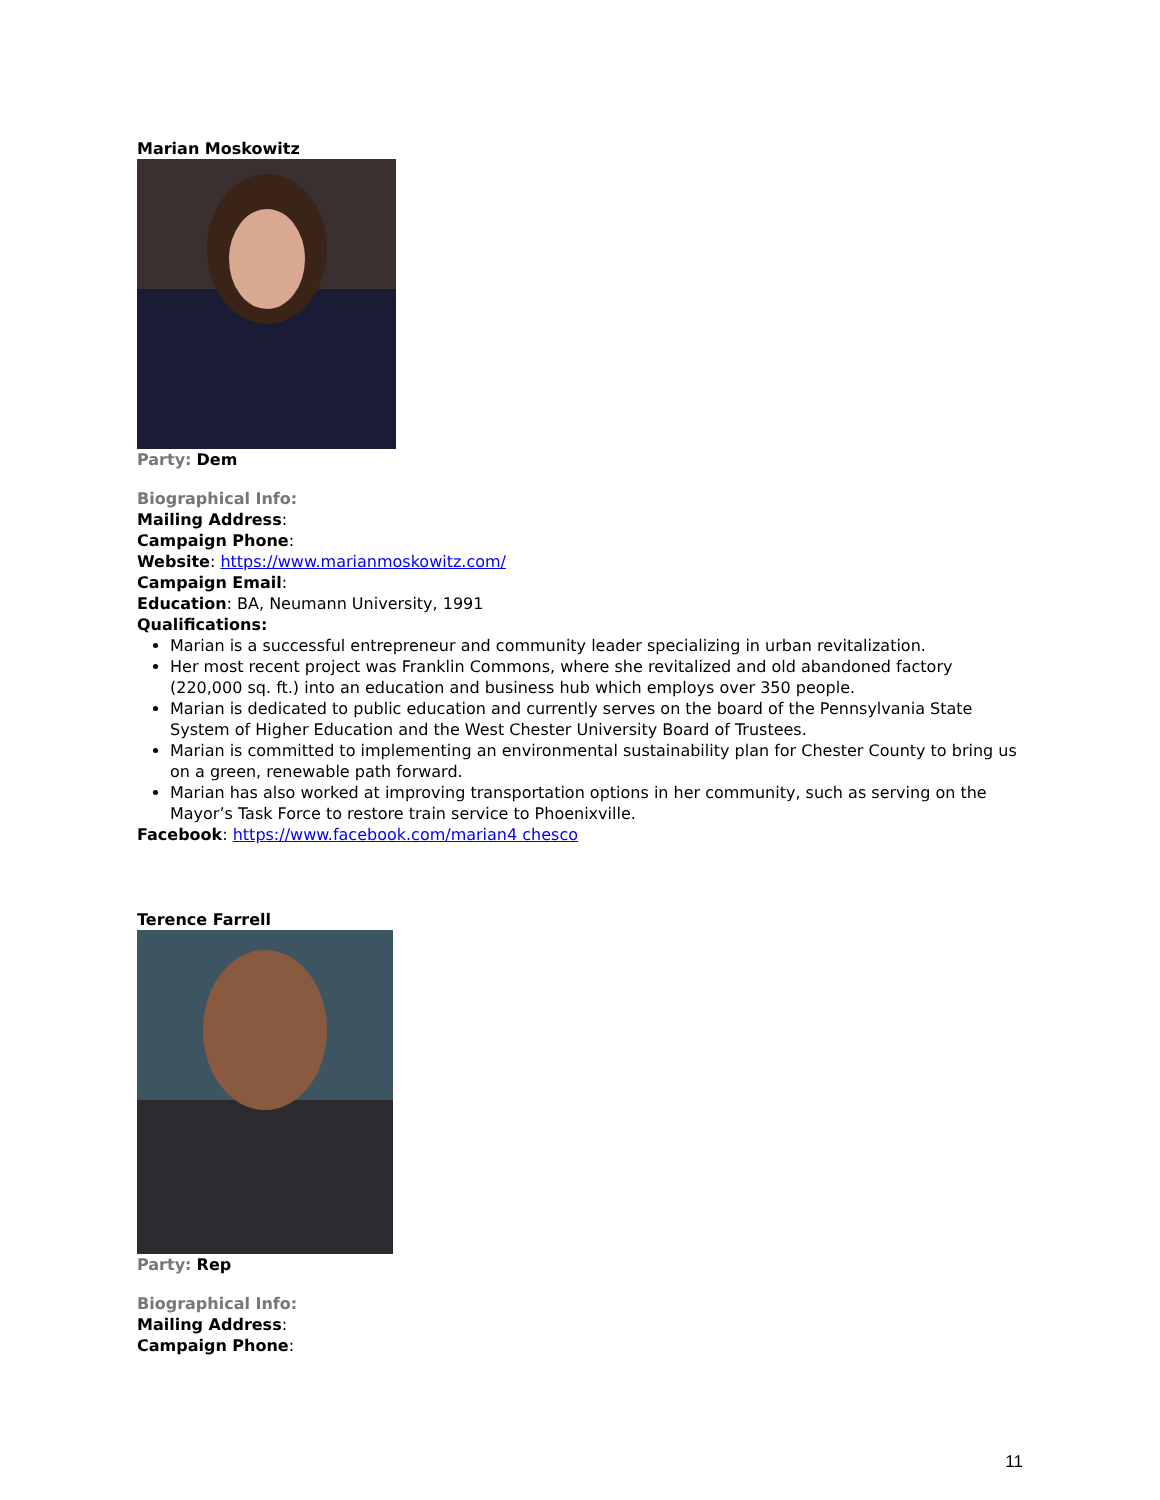Marian Moskowitz
Party: Dem
Biographical Info:
Mailing Address:
Campaign Phone:
Website: https://www.marianmoskowitz.com/
Campaign Email:
Education: BA, Neumann University, 1991
Qualifications:
Marian is a successful entrepreneur and community leader specializing in urban revitalization.
Her most recent project was Franklin Commons, where she revitalized and old abandoned factory (220,000 sq. ft.) into an education and business hub which employs over 350 people.
Marian is dedicated to public education and currently serves on the board of the Pennsylvania State System of Higher Education and the West Chester University Board of Trustees.
Marian is committed to implementing an environmental sustainability plan for Chester County to bring us on a green, renewable path forward.
Marian has also worked at improving transportation options in her community, such as serving on the Mayor’s Task Force to restore train service to Phoenixville.
Facebook: https://www.facebook.com/marian4 chesco
Terence Farrell
Party: Rep
Biographical Info:
Mailing Address:
Campaign Phone:
11